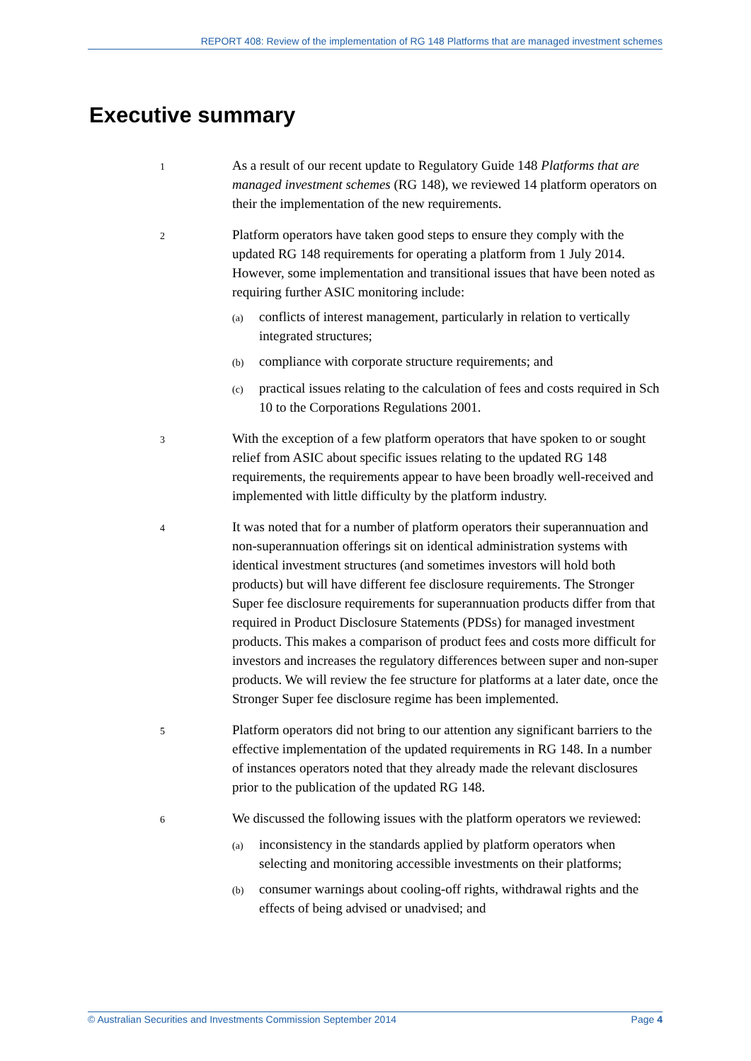REPORT 408: Review of the implementation of RG 148 Platforms that are managed investment schemes
Executive summary
1
As a result of our recent update to Regulatory Guide 148 Platforms that are managed investment schemes (RG 148), we reviewed 14 platform operators on their the implementation of the new requirements.
2
Platform operators have taken good steps to ensure they comply with the updated RG 148 requirements for operating a platform from 1 July 2014. However, some implementation and transitional issues that have been noted as requiring further ASIC monitoring include:
(a)
conflicts of interest management, particularly in relation to vertically integrated structures;
(b)
compliance with corporate structure requirements; and
(c)
practical issues relating to the calculation of fees and costs required in Sch 10 to the Corporations Regulations 2001.
3
With the exception of a few platform operators that have spoken to or sought relief from ASIC about specific issues relating to the updated RG 148 requirements, the requirements appear to have been broadly well-received and implemented with little difficulty by the platform industry.
4
It was noted that for a number of platform operators their superannuation and non-superannuation offerings sit on identical administration systems with identical investment structures (and sometimes investors will hold both products) but will have different fee disclosure requirements. The Stronger Super fee disclosure requirements for superannuation products differ from that required in Product Disclosure Statements (PDSs) for managed investment products. This makes a comparison of product fees and costs more difficult for investors and increases the regulatory differences between super and non-super products. We will review the fee structure for platforms at a later date, once the Stronger Super fee disclosure regime has been implemented.
5
Platform operators did not bring to our attention any significant barriers to the effective implementation of the updated requirements in RG 148. In a number of instances operators noted that they already made the relevant disclosures prior to the publication of the updated RG 148.
6
We discussed the following issues with the platform operators we reviewed:
(a)
inconsistency in the standards applied by platform operators when selecting and monitoring accessible investments on their platforms;
(b)
consumer warnings about cooling-off rights, withdrawal rights and the effects of being advised or unadvised; and
© Australian Securities and Investments Commission September 2014 Page 4